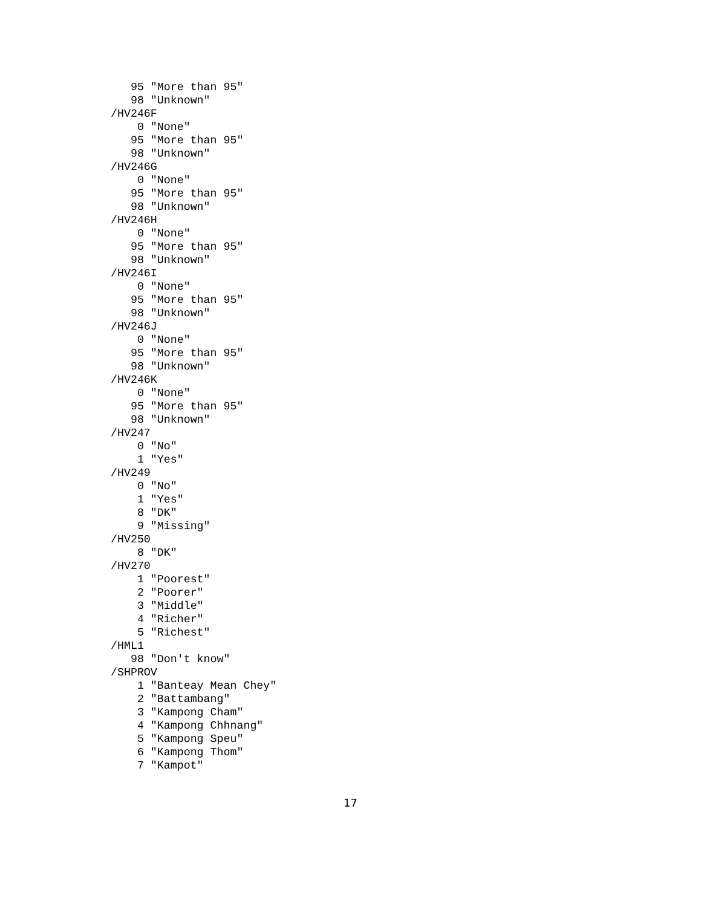95 "More than 95"
   98 "Unknown"
/HV246F
    0 "None"
   95 "More than 95"
   98 "Unknown"
/HV246G
    0 "None"
   95 "More than 95"
   98 "Unknown"
/HV246H
    0 "None"
   95 "More than 95"
   98 "Unknown"
/HV246I
    0 "None"
   95 "More than 95"
   98 "Unknown"
/HV246J
    0 "None"
   95 "More than 95"
   98 "Unknown"
/HV246K
    0 "None"
   95 "More than 95"
   98 "Unknown"
/HV247
    0 "No"
    1 "Yes"
/HV249
    0 "No"
    1 "Yes"
    8 "DK"
    9 "Missing"
/HV250
    8 "DK"
/HV270
    1 "Poorest"
    2 "Poorer"
    3 "Middle"
    4 "Richer"
    5 "Richest"
/HML1
   98 "Don't know"
/SHPROV
    1 "Banteay Mean Chey"
    2 "Battambang"
    3 "Kampong Cham"
    4 "Kampong Chhnang"
    5 "Kampong Speu"
    6 "Kampong Thom"
    7 "Kampot"
17